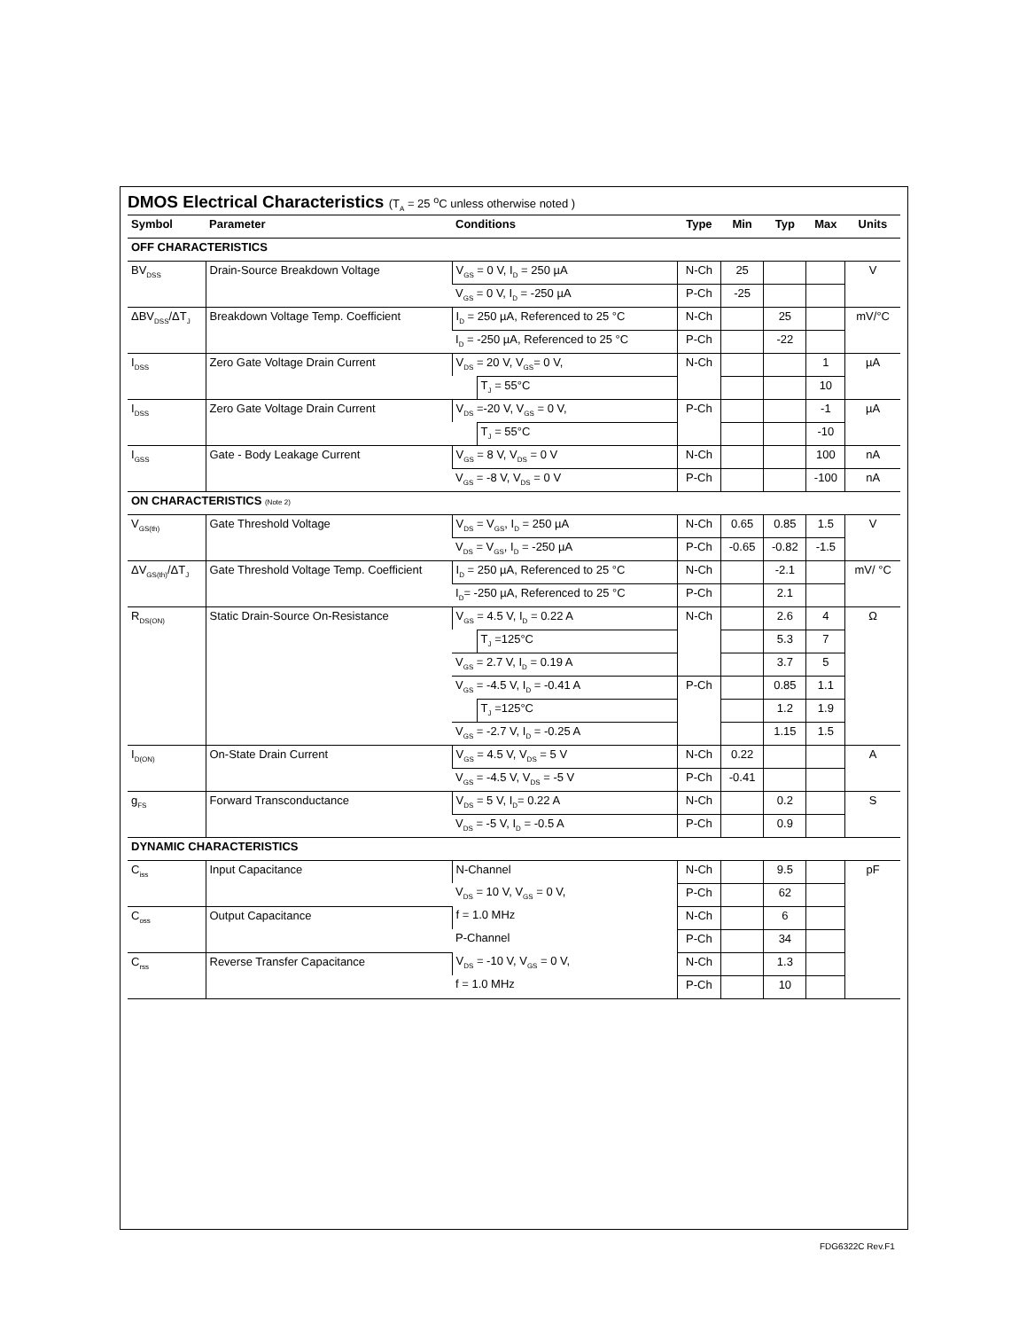DMOS Electrical Characteristics (T<sub>A</sub> = 25 <sup>o</sup>C unless otherwise noted )
| Symbol | Parameter | Conditions | | Type | Min | Typ | Max | Units |
| --- | --- | --- | --- | --- | --- | --- | --- | --- |
| OFF CHARACTERISTICS | | | | | | | | |
| BV<sub>DSS</sub> | Drain-Source Breakdown Voltage | V<sub>GS</sub> = 0 V, I<sub>D</sub> = 250 µA | | N-Ch | 25 | | | V |
| | | V<sub>GS</sub> = 0 V, I<sub>D</sub> = -250 µA | | P-Ch | -25 | | | |
| ΔBV<sub>DSS</sub>/ΔT<sub>J</sub> | Breakdown Voltage Temp. Coefficient | I<sub>D</sub> = 250 µA, Referenced to 25 °C | | N-Ch | | 25 | | mV/°C |
| | | I<sub>D</sub> = -250 µA, Referenced to 25 °C | | P-Ch | | -22 | | |
| I<sub>DSS</sub> | Zero Gate Voltage Drain Current | V<sub>DS</sub> = 20 V, V<sub>GS</sub>= 0 V, | | N-Ch | | | 1 | µA |
| | | | T<sub>J</sub> = 55°C | | | | 10 | |
| I<sub>DSS</sub> | Zero Gate Voltage Drain Current | V<sub>DS</sub> =-20 V, V<sub>GS</sub> = 0 V, | | P-Ch | | | -1 | µA |
| | | | T<sub>J</sub> = 55°C | | | | -10 | |
| I<sub>GSS</sub> | Gate - Body Leakage Current | V<sub>GS</sub> = 8 V, V<sub>DS</sub> = 0 V | | N-Ch | | | 100 | nA |
| | | V<sub>GS</sub> = -8 V, V<sub>DS</sub> = 0 V | | P-Ch | | | -100 | nA |
| ON CHARACTERISTICS (Note 2) | | | | | | | | |
| V<sub>GS(th)</sub> | Gate Threshold Voltage | V<sub>DS</sub> = V<sub>GS</sub>, I<sub>D</sub> = 250 µA | | N-Ch | 0.65 | 0.85 | 1.5 | V |
| | | V<sub>DS</sub> = V<sub>GS</sub>, I<sub>D</sub> = -250 µA | | P-Ch | -0.65 | -0.82 | -1.5 | |
| ΔV<sub>GS(th)</sub>/ΔT<sub>J</sub> | Gate Threshold Voltage Temp. Coefficient | I<sub>D</sub> = 250 µA, Referenced to 25 °C | | N-Ch | | -2.1 | | mV/ °C |
| | | I<sub>D</sub>= -250 µA, Referenced to 25 °C | | P-Ch | | 2.1 | | |
| R<sub>DS(ON)</sub> | Static Drain-Source On-Resistance | V<sub>GS</sub> = 4.5 V, I<sub>D</sub> = 0.22 A | | N-Ch | | 2.6 | 4 | Ω |
| | | | T<sub>J</sub> =125°C | | | 5.3 | 7 | |
| | | V<sub>GS</sub> = 2.7 V, I<sub>D</sub> = 0.19 A | | | | 3.7 | 5 | |
| | | V<sub>GS</sub> = -4.5 V, I<sub>D</sub> = -0.41 A | | P-Ch | | 0.85 | 1.1 | |
| | | | T<sub>J</sub> =125°C | | | 1.2 | 1.9 | |
| | | V<sub>GS</sub> = -2.7 V, I<sub>D</sub> = -0.25 A | | | | 1.15 | 1.5 | |
| I<sub>D(ON)</sub> | On-State Drain Current | V<sub>GS</sub> = 4.5 V, V<sub>DS</sub> = 5 V | | N-Ch | 0.22 | | | A |
| | | V<sub>GS</sub> = -4.5 V, V<sub>DS</sub> = -5 V | | P-Ch | -0.41 | | | |
| g<sub>FS</sub> | Forward Transconductance | V<sub>DS</sub> = 5 V, I<sub>D</sub>= 0.22 A | | N-Ch | | 0.2 | | S |
| | | V<sub>DS</sub> = -5 V, I<sub>D</sub> = -0.5 A | | P-Ch | | 0.9 | | |
| DYNAMIC CHARACTERISTICS | | | | | | | | |
| C<sub>iss</sub> | Input Capacitance | N-Channel | | N-Ch | | 9.5 | | pF |
| | | V<sub>DS</sub> = 10 V, V<sub>GS</sub> = 0 V, | | P-Ch | | 62 | | |
| C<sub>oss</sub> | Output Capacitance | f = 1.0 MHz | | N-Ch | | 6 | | |
| | | P-Channel | | P-Ch | | 34 | | |
| C<sub>rss</sub> | Reverse Transfer Capacitance | V<sub>DS</sub> = -10 V, V<sub>GS</sub> = 0 V, | | N-Ch | | 1.3 | | |
| | | f = 1.0 MHz | | P-Ch | | 10 | | |
FDG6322C Rev.F1